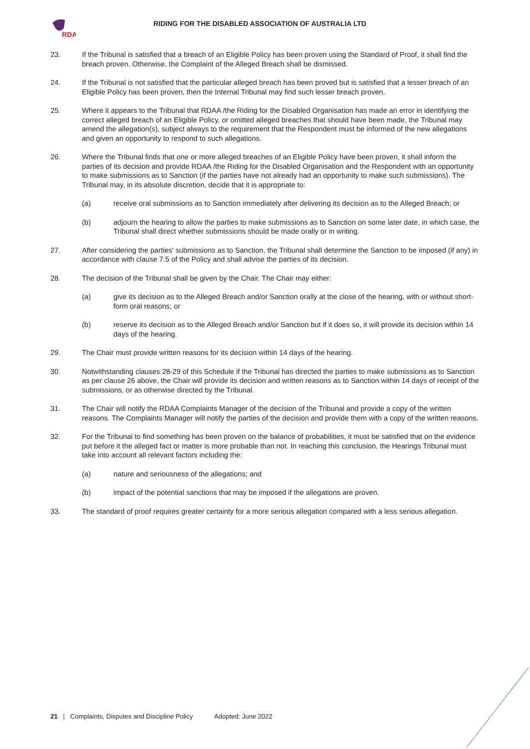RDA
RIDING FOR THE DISABLED ASSOCIATION OF AUSTRALIA LTD
23. If the Tribunal is satisfied that a breach of an Eligible Policy has been proven using the Standard of Proof, it shall find the breach proven. Otherwise, the Complaint of the Alleged Breach shall be dismissed.
24. If the Tribunal is not satisfied that the particular alleged breach has been proved but is satisfied that a lesser breach of an Eligible Policy has been proven, then the Internal Tribunal may find such lesser breach proven.
25. Where it appears to the Tribunal that RDAA /the Riding for the Disabled Organisation has made an error in identifying the correct alleged breach of an Eligible Policy, or omitted alleged breaches that should have been made, the Tribunal may amend the allegation(s), subject always to the requirement that the Respondent must be informed of the new allegations and given an opportunity to respond to such allegations.
26. Where the Tribunal finds that one or more alleged breaches of an Eligible Policy have been proven, it shall inform the parties of its decision and provide RDAA /the Riding for the Disabled Organisation and the Respondent with an opportunity to make submissions as to Sanction (if the parties have not already had an opportunity to make such submissions). The Tribunal may, in its absolute discretion, decide that it is appropriate to:
(a) receive oral submissions as to Sanction immediately after delivering its decision as to the Alleged Breach; or
(b) adjourn the hearing to allow the parties to make submissions as to Sanction on some later date, in which case, the Tribunal shall direct whether submissions should be made orally or in writing.
27. After considering the parties' submissions as to Sanction, the Tribunal shall determine the Sanction to be imposed (if any) in accordance with clause 7.5 of the Policy and shall advise the parties of its decision.
28. The decision of the Tribunal shall be given by the Chair. The Chair may either:
(a) give its decision as to the Alleged Breach and/or Sanction orally at the close of the hearing, with or without short- form oral reasons; or
(b) reserve its decision as to the Alleged Breach and/or Sanction but if it does so, it will provide its decision within 14 days of the hearing.
29. The Chair must provide written reasons for its decision within 14 days of the hearing.
30. Notwithstanding clauses 28-29 of this Schedule if the Tribunal has directed the parties to make submissions as to Sanction as per clause 26 above, the Chair will provide its decision and written reasons as to Sanction within 14 days of receipt of the submissions, or as otherwise directed by the Tribunal.
31. The Chair will notify the RDAA Complaints Manager of the decision of the Tribunal and provide a copy of the written reasons. The Complaints Manager will notify the parties of the decision and provide them with a copy of the written reasons.
32. For the Tribunal to find something has been proven on the balance of probabilities, it must be satisfied that on the evidence put before it the alleged fact or matter is more probable than not. In reaching this conclusion, the Hearings Tribunal must take into account all relevant factors including the:
(a) nature and seriousness of the allegations; and
(b) impact of the potential sanctions that may be imposed if the allegations are proven.
33. The standard of proof requires greater certainty for a more serious allegation compared with a less serious allegation.
21 | Complaints, Disputes and Discipline Policy Adopted: June 2022